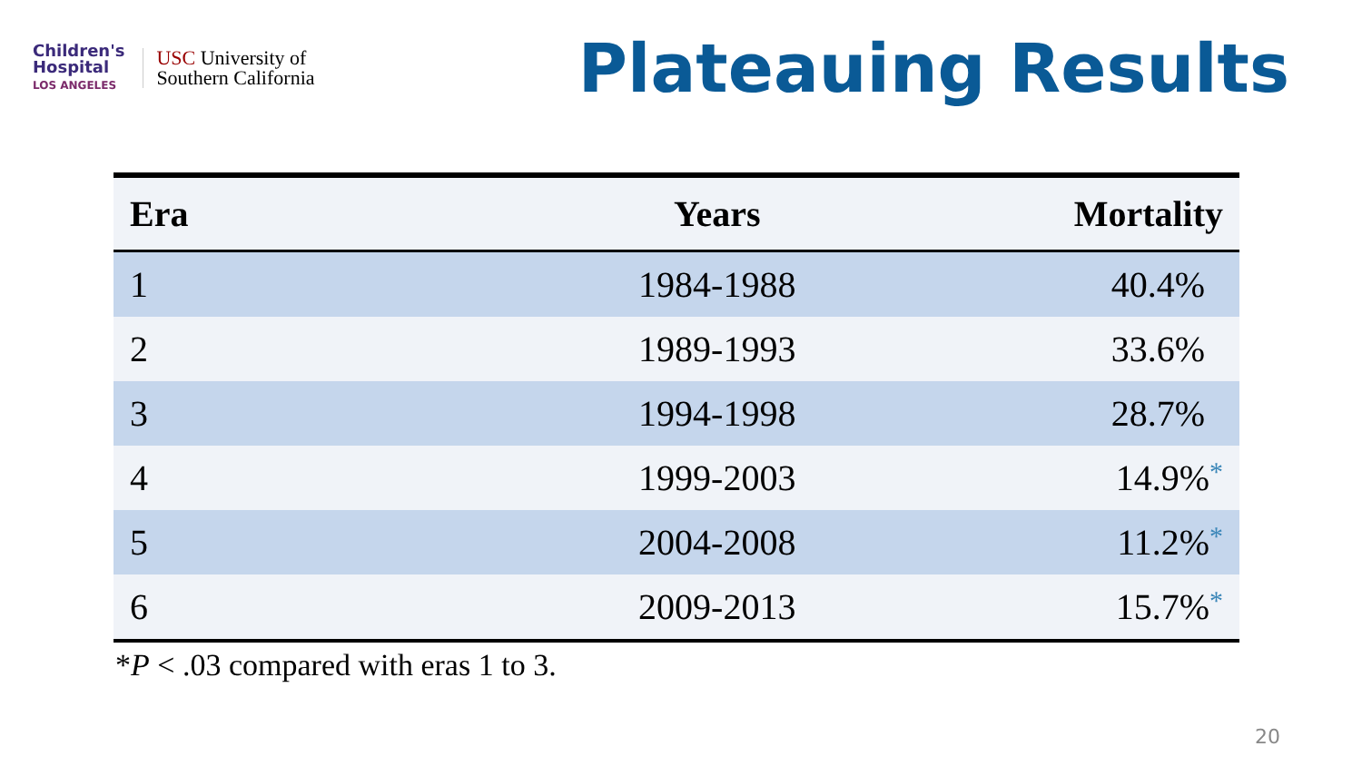Children's
Hospital
LOS ANGELES
USC University of
Southern California
Plateauing Results
| Era | Years | Mortality |
| --- | --- | --- |
| 1 | 1984-1988 | 40.4% |
| 2 | 1989-1993 | 33.6% |
| 3 | 1994-1998 | 28.7% |
| 4 | 1999-2003 | 14.9% * |
| 5 | 2004-2008 | 11.2% * |
| 6 | 2009-2013 | 15.7% * |
*P < .03 compared with eras 1 to 3.
20